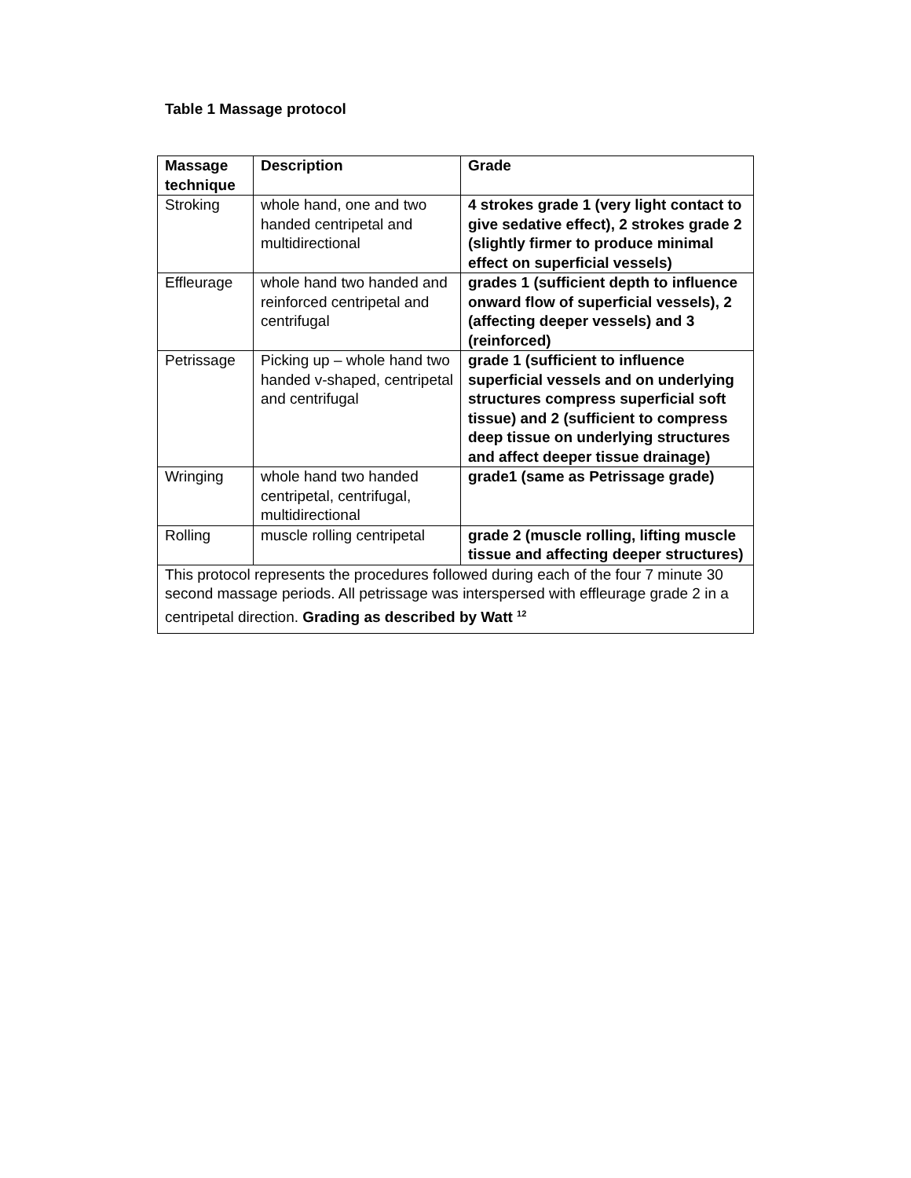Table 1 Massage protocol
| Massage technique | Description | Grade |
| --- | --- | --- |
| Stroking | whole hand, one and two handed centripetal and multidirectional | 4 strokes grade 1 (very light contact to give sedative effect), 2 strokes grade 2 (slightly firmer to produce minimal effect on superficial vessels) |
| Effleurage | whole hand two handed and reinforced centripetal and centrifugal | grades 1 (sufficient depth to influence onward flow of superficial vessels), 2 (affecting deeper vessels) and 3 (reinforced) |
| Petrissage | Picking up – whole hand two handed v-shaped, centripetal and centrifugal | grade 1 (sufficient to influence superficial vessels and on underlying structures compress superficial soft tissue) and 2 (sufficient to compress deep tissue on underlying structures and affect deeper tissue drainage) |
| Wringing | whole hand two handed centripetal, centrifugal, multidirectional | grade1 (same as Petrissage grade) |
| Rolling | muscle rolling centripetal | grade 2 (muscle rolling, lifting muscle tissue and affecting deeper structures) |
| This protocol represents the procedures followed during each of the four 7 minute 30 second massage periods. All petrissage was interspersed with effleurage grade 2 in a centripetal direction. Grading as described by Watt <sup>12</sup> | | |